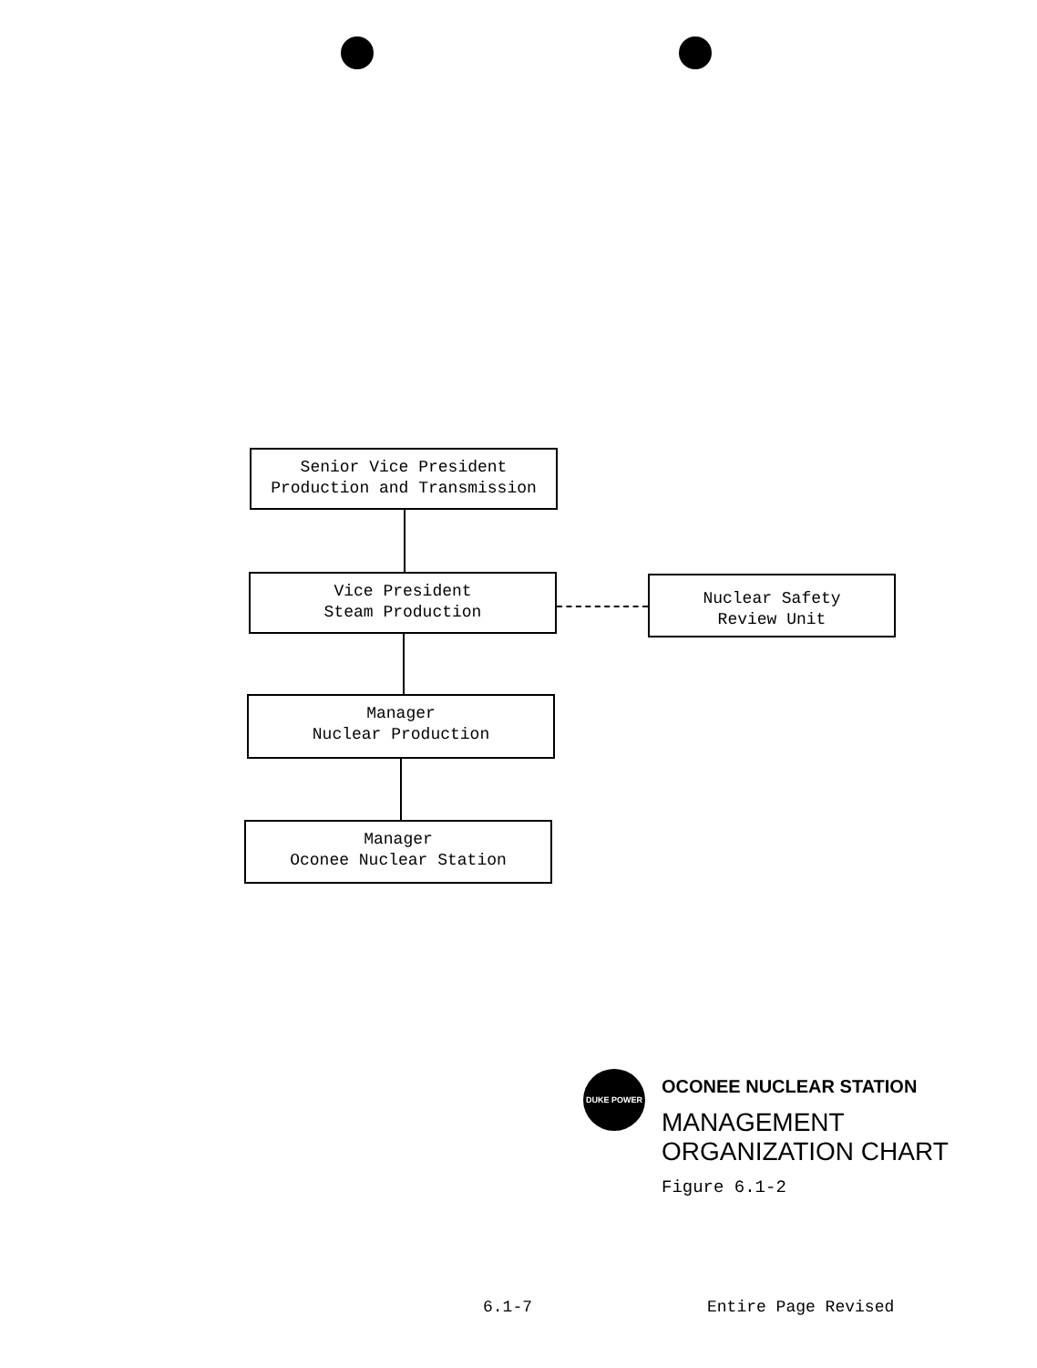Senior Vice President
Production and Transmission
Vice President
Steam Production
Nuclear Safety
Review Unit
Manager
Nuclear Production
Manager
Oconee Nuclear Station
DUKE POWER
OCONEE NUCLEAR STATION
MANAGEMENT ORGANIZATION CHART
Figure 6.1-2
6.1-7 Entire Page Revised